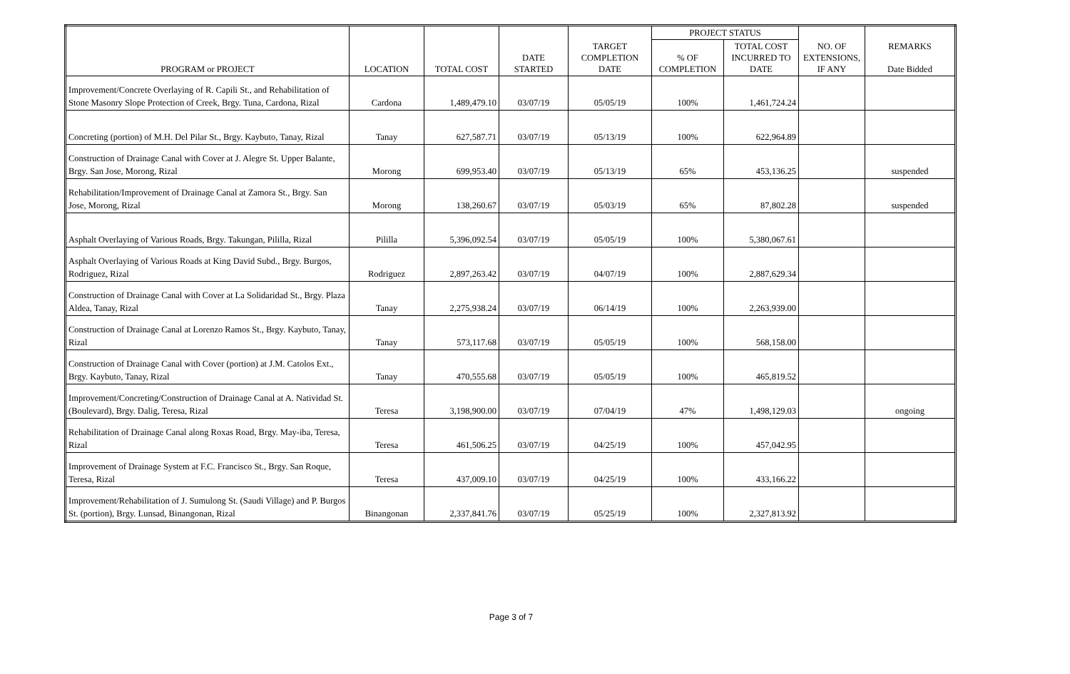| PROGRAM or PROJECT | LOCATION | TOTAL COST | DATE STARTED | TARGET COMPLETION DATE | PROJECT STATUS | | NO. OF EXTENSIONS, IF ANY | REMARKS Date Bidded |
| --- | --- | --- | --- | --- | --- | --- | --- | --- |
| | | | | | % OF COMPLETION | TOTAL COST INCURRED TO DATE | | |
| Improvement/Concrete Overlaying of R. Capili St., and Rehabilitation of Stone Masonry Slope Protection of Creek, Brgy. Tuna, Cardona, Rizal | Cardona | 1,489,479.10 | 03/07/19 | 05/05/19 | 100% | 1,461,724.24 | | |
| Concreting (portion) of M.H. Del Pilar St., Brgy. Kaybuto, Tanay, Rizal | Tanay | 627,587.71 | 03/07/19 | 05/13/19 | 100% | 622,964.89 | | |
| Construction of Drainage Canal with Cover at J. Alegre St. Upper Balante, Brgy. San Jose, Morong, Rizal | Morong | 699,953.40 | 03/07/19 | 05/13/19 | 65% | 453,136.25 | | suspended |
| Rehabilitation/Improvement of Drainage Canal at Zamora St., Brgy. San Jose, Morong, Rizal | Morong | 138,260.67 | 03/07/19 | 05/03/19 | 65% | 87,802.28 | | suspended |
| Asphalt Overlaying of Various Roads, Brgy. Takungan, Pililla, Rizal | Pililla | 5,396,092.54 | 03/07/19 | 05/05/19 | 100% | 5,380,067.61 | | |
| Asphalt Overlaying of Various Roads at King David Subd., Brgy. Burgos, Rodriguez, Rizal | Rodriguez | 2,897,263.42 | 03/07/19 | 04/07/19 | 100% | 2,887,629.34 | | |
| Construction of Drainage Canal with Cover at La Solidaridad St., Brgy. Plaza Aldea, Tanay, Rizal | Tanay | 2,275,938.24 | 03/07/19 | 06/14/19 | 100% | 2,263,939.00 | | |
| Construction of Drainage Canal at Lorenzo Ramos St., Brgy. Kaybuto, Tanay, Rizal | Tanay | 573,117.68 | 03/07/19 | 05/05/19 | 100% | 568,158.00 | | |
| Construction of Drainage Canal with Cover (portion) at J.M. Catolos Ext., Brgy. Kaybuto, Tanay, Rizal | Tanay | 470,555.68 | 03/07/19 | 05/05/19 | 100% | 465,819.52 | | |
| Improvement/Concreting/Construction of Drainage Canal at A. Natividad St. (Boulevard), Brgy. Dalig, Teresa, Rizal | Teresa | 3,198,900.00 | 03/07/19 | 07/04/19 | 47% | 1,498,129.03 | | ongoing |
| Rehabilitation of Drainage Canal along Roxas Road, Brgy. May-iba, Teresa, Rizal | Teresa | 461,506.25 | 03/07/19 | 04/25/19 | 100% | 457,042.95 | | |
| Improvement of Drainage System at F.C. Francisco St., Brgy. San Roque, Teresa, Rizal | Teresa | 437,009.10 | 03/07/19 | 04/25/19 | 100% | 433,166.22 | | |
| Improvement/Rehabilitation of J. Sumulong St. (Saudi Village) and P. Burgos St. (portion), Brgy. Lunsad, Binangonan, Rizal | Binangonan | 2,337,841.76 | 03/07/19 | 05/25/19 | 100% | 2,327,813.92 | | |
Page 3 of 7